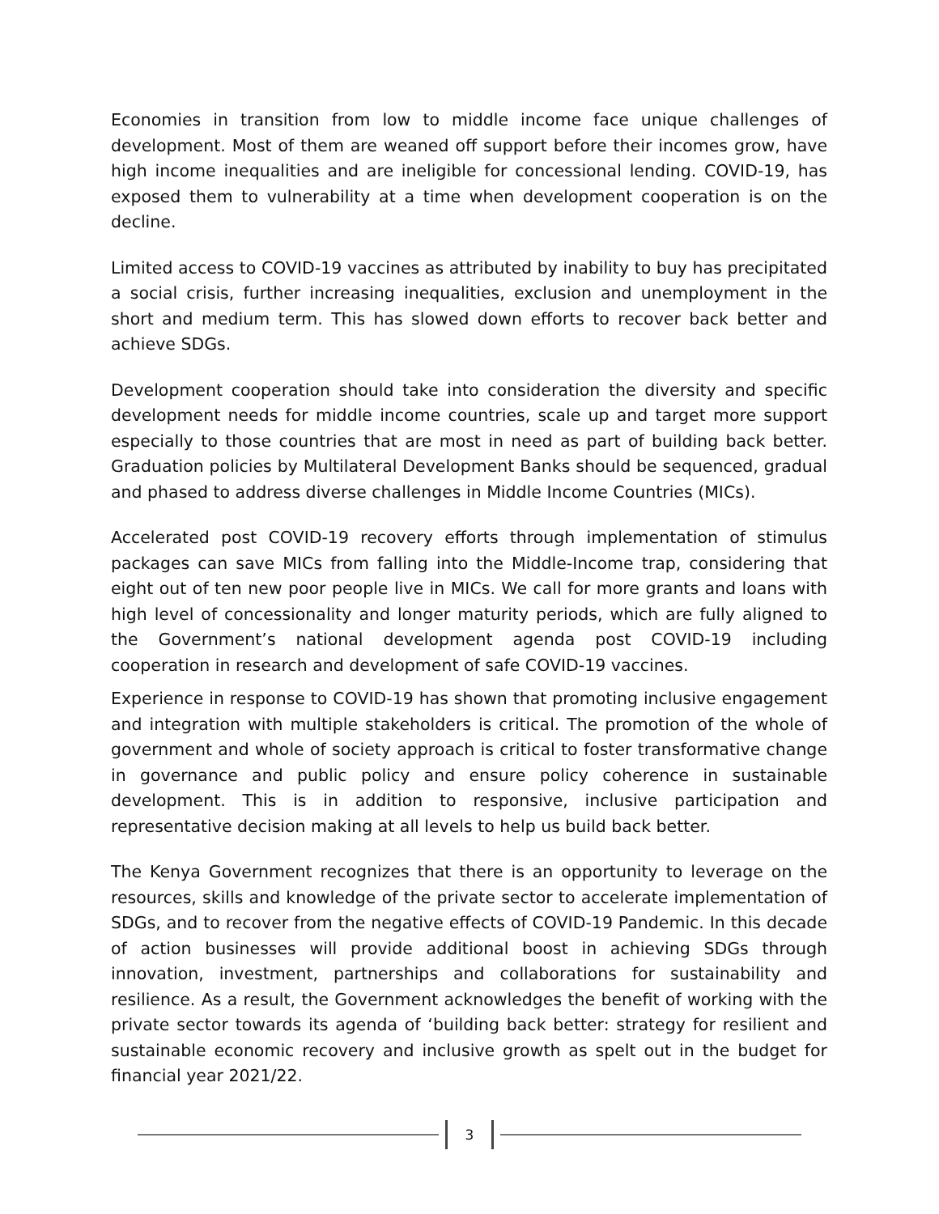Economies in transition from low to middle income face unique challenges of development. Most of them are weaned off support before their incomes grow, have high income inequalities and are ineligible for concessional lending. COVID-19, has exposed them to vulnerability at a time when development cooperation is on the decline.
Limited access to COVID-19 vaccines as attributed by inability to buy has precipitated a social crisis, further increasing inequalities, exclusion and unemployment in the short and medium term. This has slowed down efforts to recover back better and achieve SDGs.
Development cooperation should take into consideration the diversity and specific development needs for middle income countries, scale up and target more support especially to those countries that are most in need as part of building back better. Graduation policies by Multilateral Development Banks should be sequenced, gradual and phased to address diverse challenges in Middle Income Countries (MICs).
Accelerated post COVID-19 recovery efforts through implementation of stimulus packages can save MICs from falling into the Middle-Income trap, considering that eight out of ten new poor people live in MICs. We call for more grants and loans with high level of concessionality and longer maturity periods, which are fully aligned to the Government’s national development agenda post COVID-19 including cooperation in research and development of safe COVID-19 vaccines.
Experience in response to COVID-19 has shown that promoting inclusive engagement and integration with multiple stakeholders is critical. The promotion of the whole of government and whole of society approach is critical to foster transformative change in governance and public policy and ensure policy coherence in sustainable development. This is in addition to responsive, inclusive participation and representative decision making at all levels to help us build back better.
The Kenya Government recognizes that there is an opportunity to leverage on the resources, skills and knowledge of the private sector to accelerate implementation of SDGs, and to recover from the negative effects of COVID-19 Pandemic. In this decade of action businesses will provide additional boost in achieving SDGs through innovation, investment, partnerships and collaborations for sustainability and resilience. As a result, the Government acknowledges the benefit of working with the private sector towards its agenda of ‘building back better: strategy for resilient and sustainable economic recovery and inclusive growth as spelt out in the budget for financial year 2021/22.
3